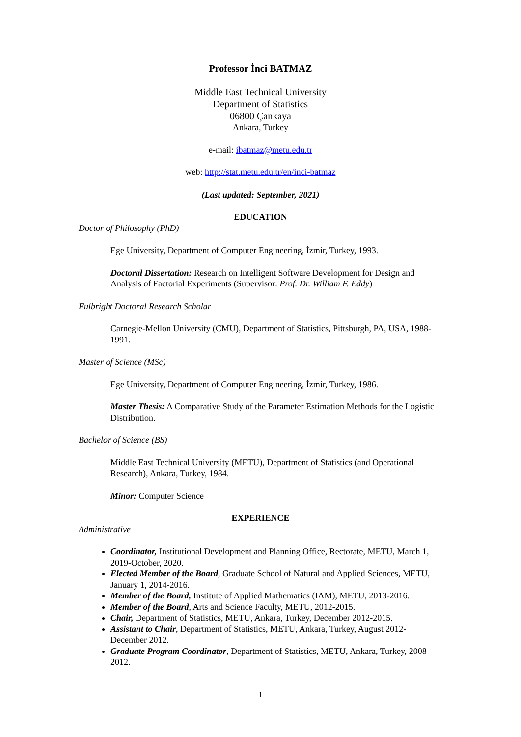Professor İnci BATMAZ
Middle East Technical University
Department of Statistics
06800 Çankaya
Ankara, Turkey
e-mail: ibatmaz@metu.edu.tr
web: http://stat.metu.edu.tr/en/inci-batmaz
(Last updated: September, 2021)
EDUCATION
Doctor of Philosophy (PhD)
Ege University, Department of Computer Engineering, İzmir, Turkey, 1993.
Doctoral Dissertation: Research on Intelligent Software Development for Design and Analysis of Factorial Experiments (Supervisor: Prof. Dr. William F. Eddy)
Fulbright Doctoral Research Scholar
Carnegie-Mellon University (CMU), Department of Statistics, Pittsburgh, PA, USA, 1988-1991.
Master of Science (MSc)
Ege University, Department of Computer Engineering, İzmir, Turkey, 1986.
Master Thesis: A Comparative Study of the Parameter Estimation Methods for the Logistic Distribution.
Bachelor of Science (BS)
Middle East Technical University (METU), Department of Statistics (and Operational Research), Ankara, Turkey, 1984.
Minor: Computer Science
EXPERIENCE
Administrative
Coordinator, Institutional Development and Planning Office, Rectorate, METU, March 1, 2019-October, 2020.
Elected Member of the Board, Graduate School of Natural and Applied Sciences, METU, January 1, 2014-2016.
Member of the Board, Institute of Applied Mathematics (IAM), METU, 2013-2016.
Member of the Board, Arts and Science Faculty, METU, 2012-2015.
Chair, Department of Statistics, METU, Ankara, Turkey, December 2012-2015.
Assistant to Chair, Department of Statistics, METU, Ankara, Turkey, August 2012-December 2012.
Graduate Program Coordinator, Department of Statistics, METU, Ankara, Turkey, 2008-2012.
1